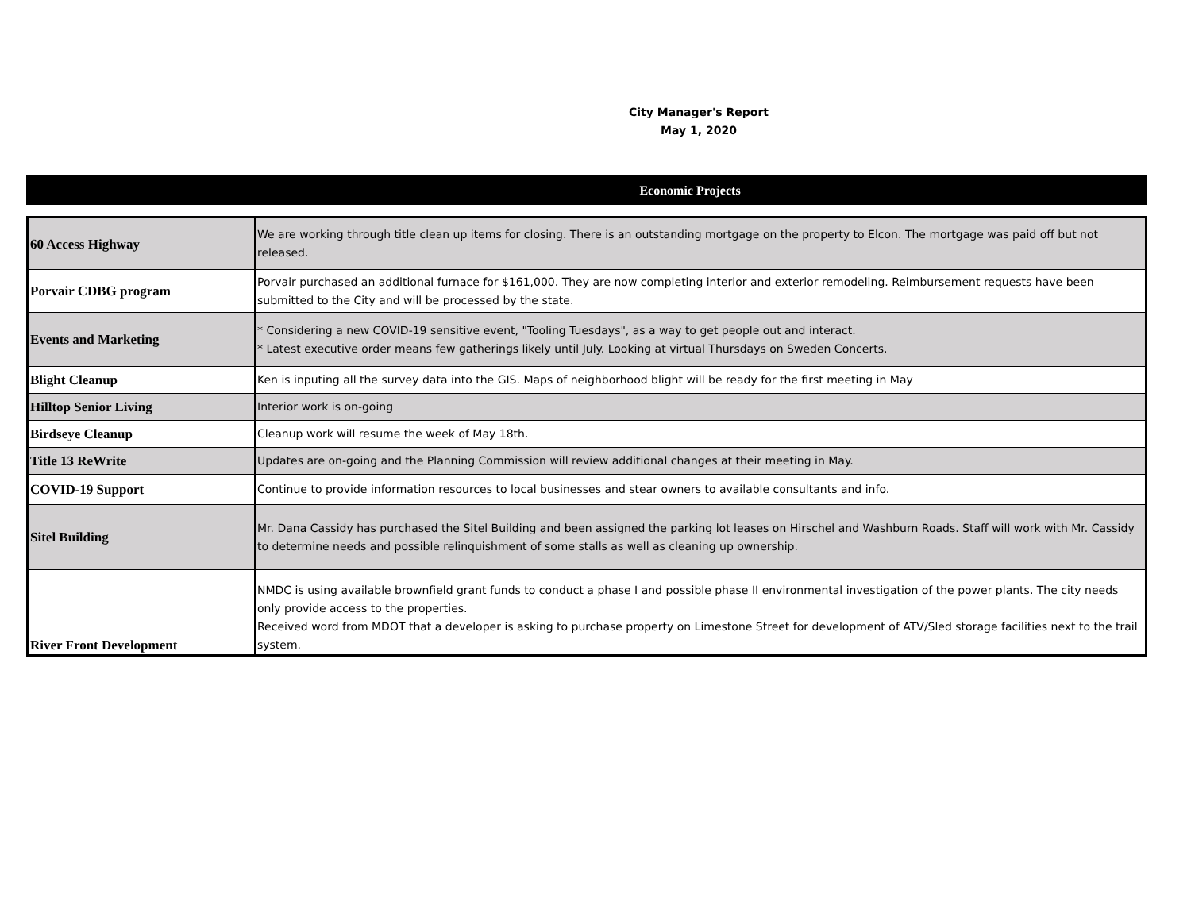City Manager's Report
May 1, 2020
Economic Projects
| 60 Access Highway | We are working through title clean up items for closing. There is an outstanding mortgage on the property to Elcon. The mortgage was paid off but not released. |
| Porvair CDBG program | Porvair purchased an additional furnace for $161,000. They are now completing interior and exterior remodeling. Reimbursement requests have been submitted to the City and will be processed by the state. |
| Events and Marketing | * Considering a new COVID-19 sensitive event, "Tooling Tuesdays", as a way to get people out and interact. * Latest executive order means few gatherings likely until July. Looking at virtual Thursdays on Sweden Concerts. |
| Blight Cleanup | Ken is inputing all the survey data into the GIS. Maps of neighborhood blight will be ready for the first meeting in May |
| Hilltop Senior Living | Interior work is on-going |
| Birdseye Cleanup | Cleanup work will resume the week of May 18th. |
| Title 13 ReWrite | Updates are on-going and the Planning Commission will review additional changes at their meeting in May. |
| COVID-19 Support | Continue to provide information resources to local businesses and stear owners to available consultants and info. |
| Sitel Building | Mr. Dana Cassidy has purchased the Sitel Building and been assigned the parking lot leases on Hirschel and Washburn Roads. Staff will work with Mr. Cassidy to determine needs and possible relinquishment of some stalls as well as cleaning up ownership. |
| River Front Development | NMDC is using available brownfield grant funds to conduct a phase I and possible phase II environmental investigation of the power plants. The city needs only provide access to the properties. Received word from MDOT that a developer is asking to purchase property on Limestone Street for development of ATV/Sled storage facilities next to the trail system. |